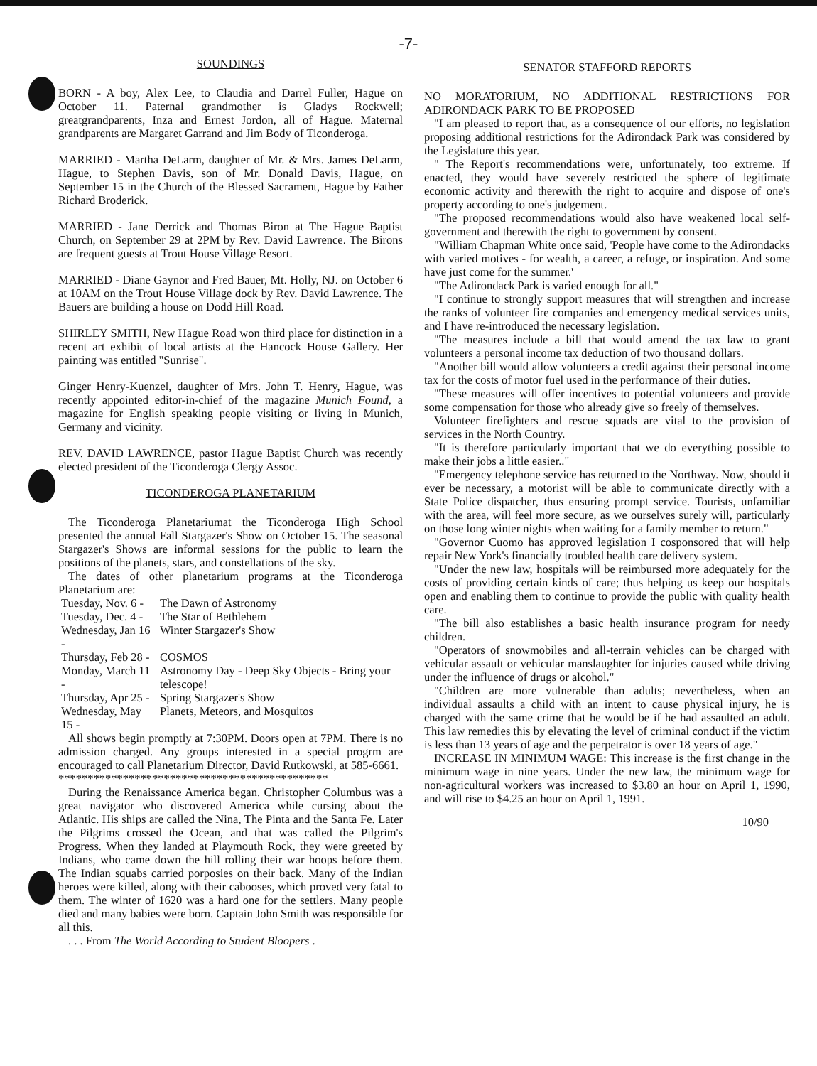-7-
SOUNDINGS
BORN - A boy, Alex Lee, to Claudia and Darrel Fuller, Hague on October 11. Paternal grandmother is Gladys Rockwell; greatgrandparents, Inza and Ernest Jordon, all of Hague. Maternal grandparents are Margaret Garrand and Jim Body of Ticonderoga.
MARRIED - Martha DeLarm, daughter of Mr. & Mrs. James DeLarm, Hague, to Stephen Davis, son of Mr. Donald Davis, Hague, on September 15 in the Church of the Blessed Sacrament, Hague by Father Richard Broderick.
MARRIED - Jane Derrick and Thomas Biron at The Hague Baptist Church, on September 29 at 2PM by Rev. David Lawrence. The Birons are frequent guests at Trout House Village Resort.
MARRIED - Diane Gaynor and Fred Bauer, Mt. Holly, NJ. on October 6 at 10AM on the Trout House Village dock by Rev. David Lawrence. The Bauers are building a house on Dodd Hill Road.
SHIRLEY SMITH, New Hague Road won third place for distinction in a recent art exhibit of local artists at the Hancock House Gallery. Her painting was entitled "Sunrise".
Ginger Henry-Kuenzel, daughter of Mrs. John T. Henry, Hague, was recently appointed editor-in-chief of the magazine Munich Found, a magazine for English speaking people visiting or living in Munich, Germany and vicinity.
REV. DAVID LAWRENCE, pastor Hague Baptist Church was recently elected president of the Ticonderoga Clergy Assoc.
TICONDEROGA PLANETARIUM
The Ticonderoga Planetariumat the Ticonderoga High School presented the annual Fall Stargazer's Show on October 15. The seasonal Stargazer's Shows are informal sessions for the public to learn the positions of the planets, stars, and constellations of the sky.
The dates of other planetarium programs at the Ticonderoga Planetarium are:
| Tuesday, Nov. 6 - | The Dawn of Astronomy |
| Tuesday, Dec. 4 - | The Star of Bethlehem |
| Wednesday, Jan 16 - | Winter Stargazer's Show |
| Thursday, Feb 28 - | COSMOS |
| Monday, March 11 - | Astronomy Day - Deep Sky Objects - Bring your telescope! |
| Thursday, Apr 25 - | Spring Stargazer's Show |
| Wednesday, May 15 - | Planets, Meteors, and Mosquitos |
All shows begin promptly at 7:30PM. Doors open at 7PM. There is no admission charged. Any groups interested in a special progrm are encouraged to call Planetarium Director, David Rutkowski, at 585-6661.
**********************************************
During the Renaissance America began. Christopher Columbus was a great navigator who discovered America while cursing about the Atlantic. His ships are called the Nina, The Pinta and the Santa Fe. Later the Pilgrims crossed the Ocean, and that was called the Pilgrim's Progress. When they landed at Playmouth Rock, they were greeted by Indians, who came down the hill rolling their war hoops before them. The Indian squabs carried porposies on their back. Many of the Indian heroes were killed, along with their cabooses, which proved very fatal to them. The winter of 1620 was a hard one for the settlers. Many people died and many babies were born. Captain John Smith was responsible for all this.
. . . From The World According to Student Bloopers .
SENATOR STAFFORD REPORTS
NO MORATORIUM, NO ADDITIONAL RESTRICTIONS FOR ADIRONDACK PARK TO BE PROPOSED
"I am pleased to report that, as a consequence of our efforts, no legislation proposing additional restrictions for the Adirondack Park was considered by the Legislature this year.
" The Report's recommendations were, unfortunately, too extreme. If enacted, they would have severely restricted the sphere of legitimate economic activity and therewith the right to acquire and dispose of one's property according to one's judgement.
"The proposed recommendations would also have weakened local self-government and therewith the right to government by consent.
"William Chapman White once said, 'People have come to the Adirondacks with varied motives - for wealth, a career, a refuge, or inspiration. And some have just come for the summer.'
"The Adirondack Park is varied enough for all."
"I continue to strongly support measures that will strengthen and increase the ranks of volunteer fire companies and emergency medical services units, and I have re-introduced the necessary legislation.
"The measures include a bill that would amend the tax law to grant volunteers a personal income tax deduction of two thousand dollars.
"Another bill would allow volunteers a credit against their personal income tax for the costs of motor fuel used in the performance of their duties.
"These measures will offer incentives to potential volunteers and provide some compensation for those who already give so freely of themselves.
Volunteer firefighters and rescue squads are vital to the provision of services in the North Country.
"It is therefore particularly important that we do everything possible to make their jobs a little easier.."
"Emergency telephone service has returned to the Northway. Now, should it ever be necessary, a motorist will be able to communicate directly with a State Police dispatcher, thus ensuring prompt service. Tourists, unfamiliar with the area, will feel more secure, as we ourselves surely will, particularly on those long winter nights when waiting for a family member to return."
"Governor Cuomo has approved legislation I cosponsored that will help repair New York's financially troubled health care delivery system.
"Under the new law, hospitals will be reimbursed more adequately for the costs of providing certain kinds of care; thus helping us keep our hospitals open and enabling them to continue to provide the public with quality health care.
"The bill also establishes a basic health insurance program for needy children.
"Operators of snowmobiles and all-terrain vehicles can be charged with vehicular assault or vehicular manslaughter for injuries caused while driving under the influence of drugs or alcohol."
"Children are more vulnerable than adults; nevertheless, when an individual assaults a child with an intent to cause physical injury, he is charged with the same crime that he would be if he had assaulted an adult. This law remedies this by elevating the level of criminal conduct if the victim is less than 13 years of age and the perpetrator is over 18 years of age."
INCREASE IN MINIMUM WAGE: This increase is the first change in the minimum wage in nine years. Under the new law, the minimum wage for non-agricultural workers was increased to $3.80 an hour on April 1, 1990, and will rise to $4.25 an hour on April 1, 1991.
10/90